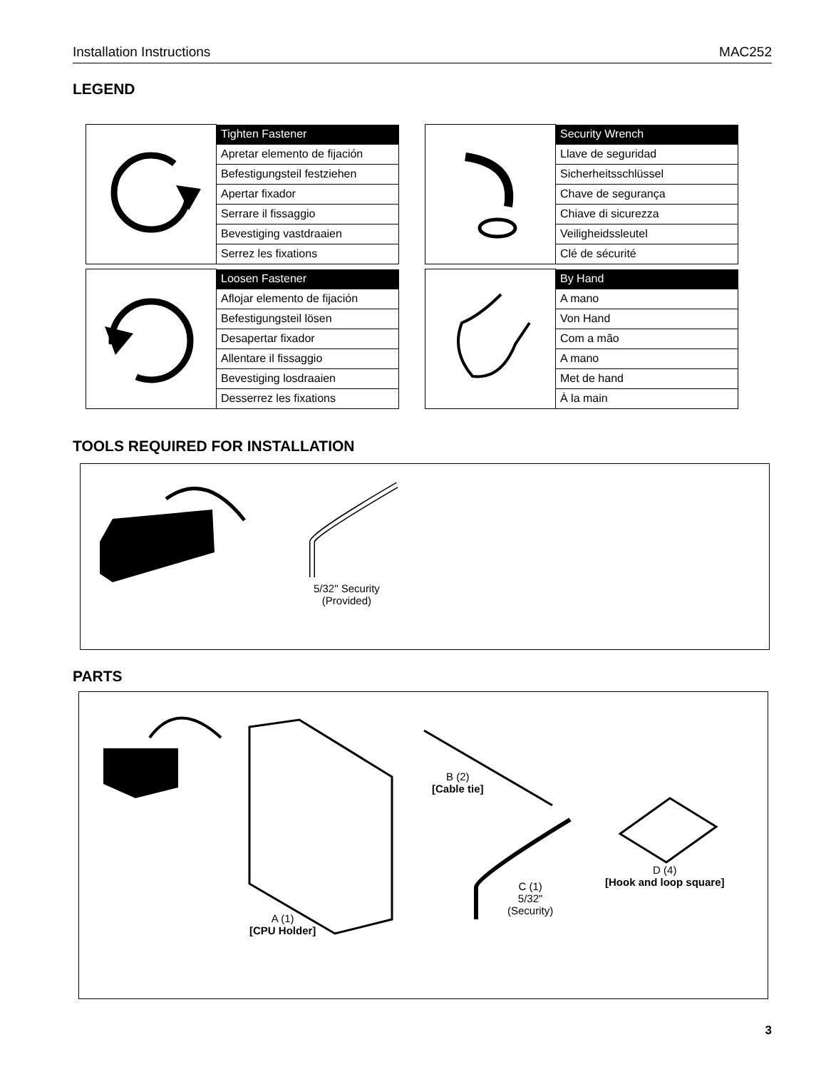Installation Instructions MAC252
LEGEND
| | Tighten Fastener |
| | Apretar elemento de fijación |
| | Befestigungsteil festziehen |
| | Apertar fixador |
| | Serrare il fissaggio |
| | Bevestiging vastdraaien |
| | Serrez les fixations |
| | Security Wrench |
| | Llave de seguridad |
| | Sicherheitsschlüssel |
| | Chave de segurança |
| | Chiave di sicurezza |
| | Veiligheidssleutel |
| | Clé de sécurité |
| | Loosen Fastener |
| | Aflojar elemento de fijación |
| | Befestigungsteil lösen |
| | Desapertar fixador |
| | Allentare il fissaggio |
| | Bevestiging losdraaien |
| | Desserrez les fixations |
| | By Hand |
| | A mano |
| | Von Hand |
| | Com a mão |
| | A mano |
| | Met de hand |
| | À la main |
TOOLS REQUIRED FOR INSTALLATION
5/32" Security
(Provided)
PARTS
A (1)
[CPU Holder]
B (2)
[Cable tie]
C (1)
5/32"
(Security)
D (4)
[Hook and loop square]
3